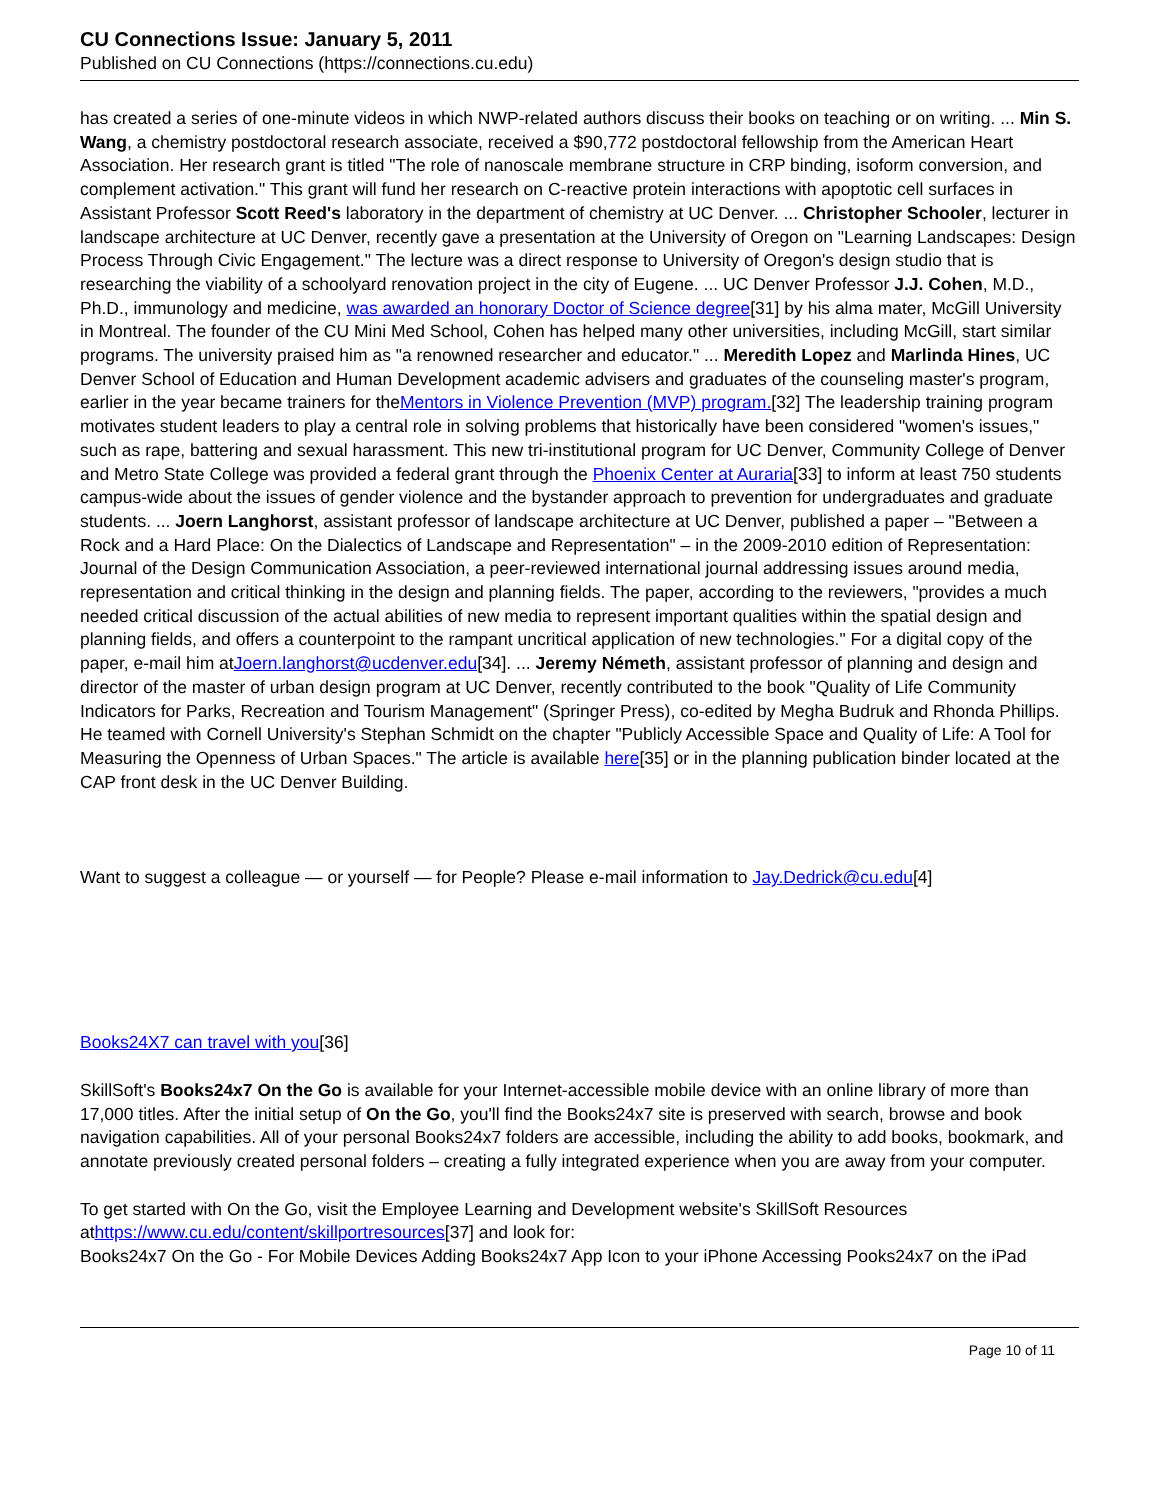CU Connections Issue: January 5, 2011
Published on CU Connections (https://connections.cu.edu)
has created a series of one-minute videos in which NWP-related authors discuss their books on teaching or on writing. ... Min S. Wang, a chemistry postdoctoral research associate, received a $90,772 postdoctoral fellowship from the American Heart Association. Her research grant is titled "The role of nanoscale membrane structure in CRP binding, isoform conversion, and complement activation." This grant will fund her research on C-reactive protein interactions with apoptotic cell surfaces in Assistant Professor Scott Reed's laboratory in the department of chemistry at UC Denver. ... Christopher Schooler, lecturer in landscape architecture at UC Denver, recently gave a presentation at the University of Oregon on "Learning Landscapes: Design Process Through Civic Engagement." The lecture was a direct response to University of Oregon's design studio that is researching the viability of a schoolyard renovation project in the city of Eugene. ... UC Denver Professor J.J. Cohen, M.D., Ph.D., immunology and medicine, was awarded an honorary Doctor of Science degree[31] by his alma mater, McGill University in Montreal. The founder of the CU Mini Med School, Cohen has helped many other universities, including McGill, start similar programs. The university praised him as "a renowned researcher and educator." ... Meredith Lopez and Marlinda Hines, UC Denver School of Education and Human Development academic advisers and graduates of the counseling master's program, earlier in the year became trainers for theMentors in Violence Prevention (MVP) program.[32] The leadership training program motivates student leaders to play a central role in solving problems that historically have been considered "women's issues," such as rape, battering and sexual harassment. This new tri-institutional program for UC Denver, Community College of Denver and Metro State College was provided a federal grant through the Phoenix Center at Auraria[33] to inform at least 750 students campus-wide about the issues of gender violence and the bystander approach to prevention for undergraduates and graduate students. ... Joern Langhorst, assistant professor of landscape architecture at UC Denver, published a paper – "Between a Rock and a Hard Place: On the Dialectics of Landscape and Representation" – in the 2009-2010 edition of Representation: Journal of the Design Communication Association, a peer-reviewed international journal addressing issues around media, representation and critical thinking in the design and planning fields. The paper, according to the reviewers, "provides a much needed critical discussion of the actual abilities of new media to represent important qualities within the spatial design and planning fields, and offers a counterpoint to the rampant uncritical application of new technologies." For a digital copy of the paper, e-mail him atJoern.langhorst@ucdenver.edu[34]. ... Jeremy Németh, assistant professor of planning and design and director of the master of urban design program at UC Denver, recently contributed to the book "Quality of Life Community Indicators for Parks, Recreation and Tourism Management" (Springer Press), co-edited by Megha Budruk and Rhonda Phillips. He teamed with Cornell University's Stephan Schmidt on the chapter "Publicly Accessible Space and Quality of Life: A Tool for Measuring the Openness of Urban Spaces." The article is available here[35] or in the planning publication binder located at the CAP front desk in the UC Denver Building.
Want to suggest a colleague — or yourself — for People? Please e-mail information to Jay.Dedrick@cu.edu[4]
Books24X7 can travel with you[36]
SkillSoft's Books24x7 On the Go is available for your Internet-accessible mobile device with an online library of more than 17,000 titles. After the initial setup of On the Go, you'll find the Books24x7 site is preserved with search, browse and book navigation capabilities. All of your personal Books24x7 folders are accessible, including the ability to add books, bookmark, and annotate previously created personal folders – creating a fully integrated experience when you are away from your computer.
To get started with On the Go, visit the Employee Learning and Development website's SkillSoft Resources athttps://www.cu.edu/content/skillportresources[37] and look for:
Books24x7 On the Go - For Mobile Devices Adding Books24x7 App Icon to your iPhone Accessing Pooks24x7 on the iPad
Page 10 of 11